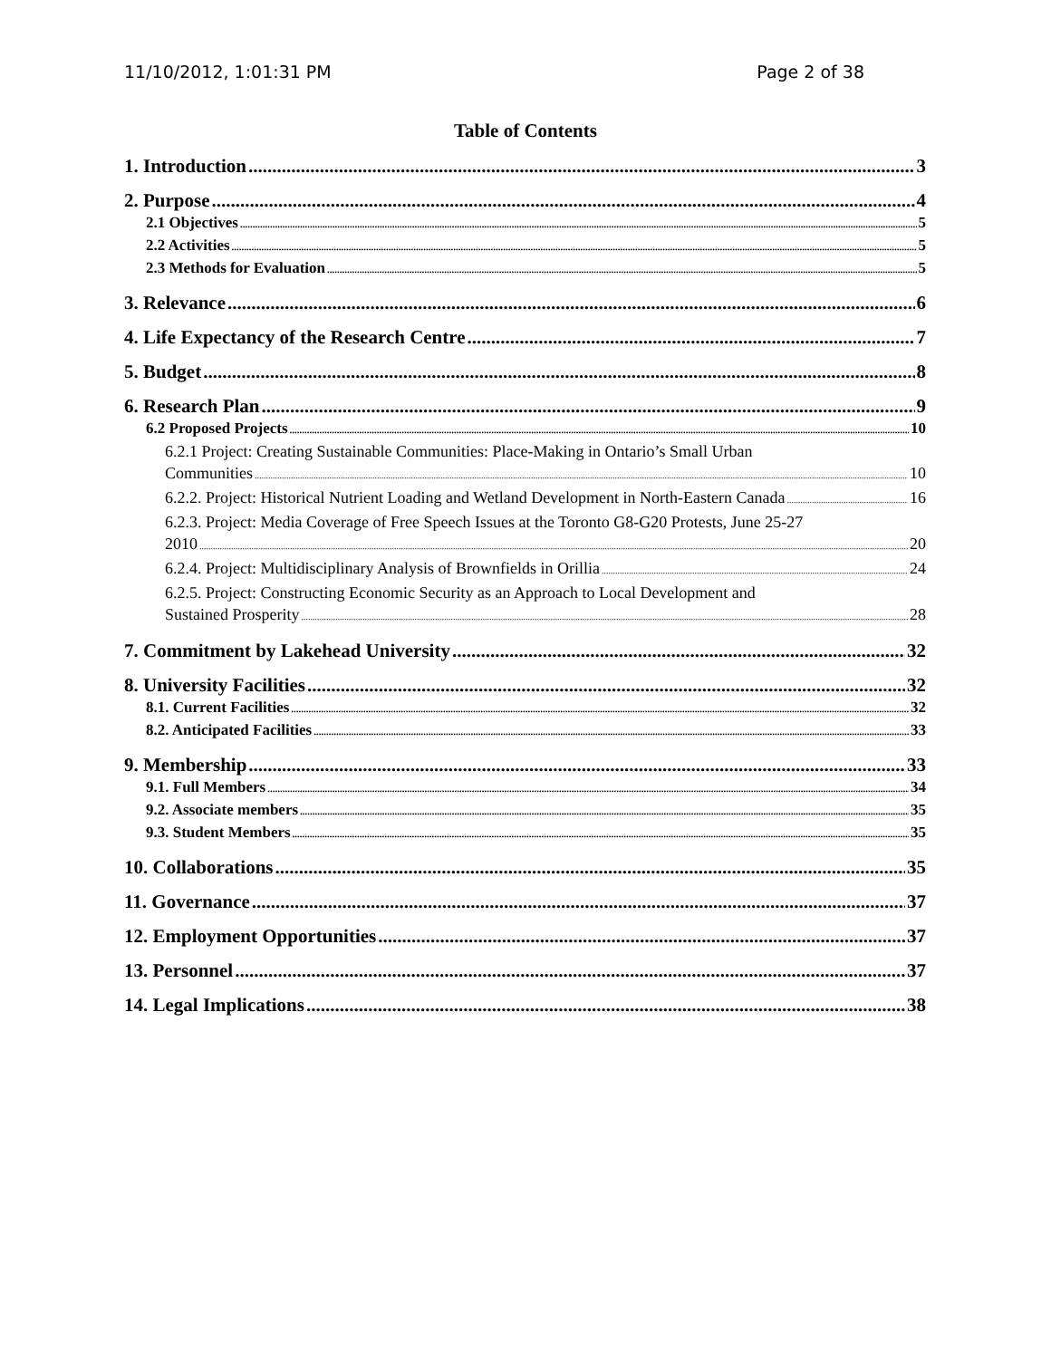11/10/2012, 1:01:31 PM Page 2 of 38
Table of Contents
1. Introduction 3
2. Purpose 4
2.1 Objectives 5
2.2 Activities 5
2.3 Methods for Evaluation 5
3. Relevance 6
4. Life Expectancy of the Research Centre 7
5. Budget 8
6. Research Plan 9
6.2 Proposed Projects 10
6.2.1 Project: Creating Sustainable Communities: Place-Making in Ontario’s Small Urban
Communities 10
6.2.2. Project: Historical Nutrient Loading and Wetland Development in North-Eastern Canada 16
6.2.3. Project: Media Coverage of Free Speech Issues at the Toronto G8-G20 Protests, June 25-27
2010 20
6.2.4. Project: Multidisciplinary Analysis of Brownfields in Orillia 24
6.2.5. Project: Constructing Economic Security as an Approach to Local Development and
Sustained Prosperity 28
7. Commitment by Lakehead University 32
8. University Facilities 32
8.1. Current Facilities 32
8.2. Anticipated Facilities 33
9. Membership 33
9.1. Full Members 34
9.2. Associate members 35
9.3. Student Members 35
10. Collaborations 35
11. Governance 37
12. Employment Opportunities 37
13. Personnel 37
14. Legal Implications 38